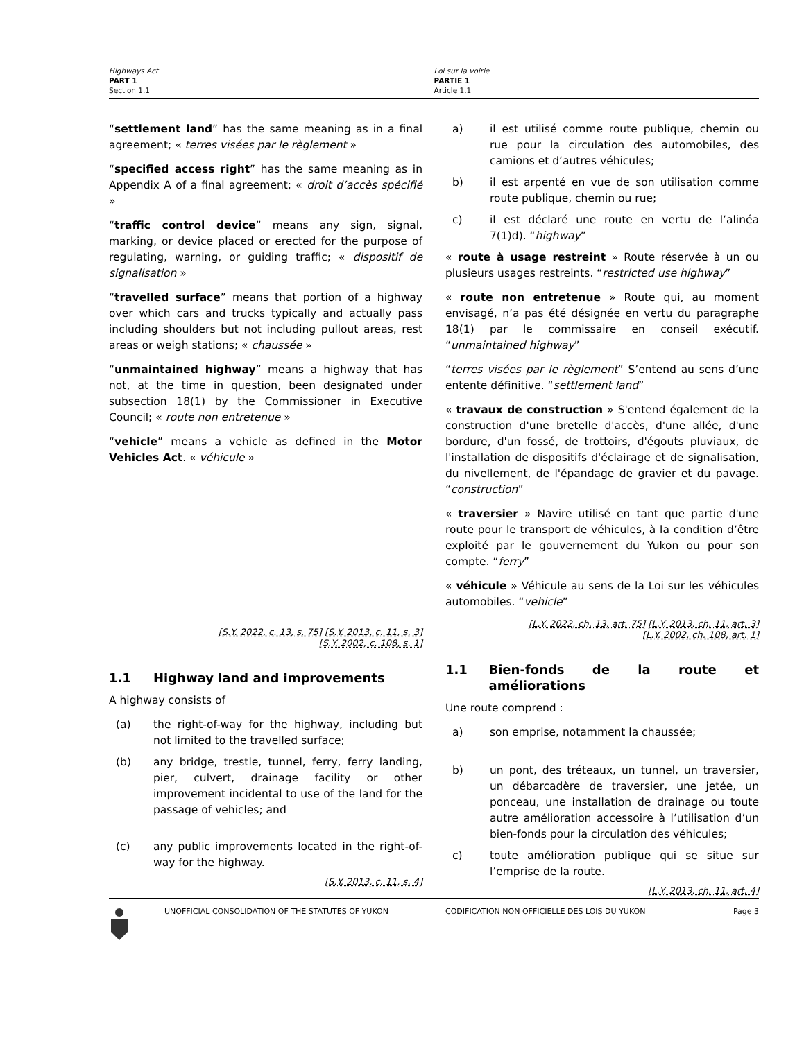Highways Act
PART 1
Section 1.1
Loi sur la voirie
PARTIE 1
Article 1.1
“settlement land” has the same meaning as in a final agreement; « terres visées par le règlement »
“specified access right” has the same meaning as in Appendix A of a final agreement; « droit d’accès spécifié »
“traffic control device” means any sign, signal, marking, or device placed or erected for the purpose of regulating, warning, or guiding traffic; « dispositif de signalisation »
“travelled surface” means that portion of a highway over which cars and trucks typically and actually pass including shoulders but not including pullout areas, rest areas or weigh stations; « chaussée »
“unmaintained highway” means a highway that has not, at the time in question, been designated under subsection 18(1) by the Commissioner in Executive Council; « route non entretenue »
“vehicle” means a vehicle as defined in the Motor Vehicles Act. « véhicule »
[S.Y. 2022, c. 13, s. 75] [S.Y. 2013, c. 11, s. 3]
[S.Y. 2002, c. 108, s. 1]
1.1 Highway land and improvements
A highway consists of
(a) the right-of-way for the highway, including but not limited to the travelled surface;
(b) any bridge, trestle, tunnel, ferry, ferry landing, pier, culvert, drainage facility or other improvement incidental to use of the land for the passage of vehicles; and
(c) any public improvements located in the right-of-way for the highway.
[S.Y. 2013, c. 11, s. 4]
a) il est utilisé comme route publique, chemin ou rue pour la circulation des automobiles, des camions et d’autres véhicules;
b) il est arpenté en vue de son utilisation comme route publique, chemin ou rue;
c) il est déclaré une route en vertu de l’alinéa 7(1)d). “highway”
« route à usage restreint » Route réservée à un ou plusieurs usages restreints. “restricted use highway”
« route non entretenue » Route qui, au moment envisagé, n’a pas été désignée en vertu du paragraphe 18(1) par le commissaire en conseil exécutif. “unmaintained highway”
“terres visées par le règlement” S’entend au sens d’une entente définitive. “settlement land”
« travaux de construction » S'entend également de la construction d'une bretelle d'accès, d'une allée, d'une bordure, d'un fossé, de trottoirs, d'égouts pluviaux, de l'installation de dispositifs d'éclairage et de signalisation, du nivellement, de l'épandage de gravier et du pavage. “construction”
« traversier » Navire utilisé en tant que partie d'une route pour le transport de véhicules, à la condition d’être exploité par le gouvernement du Yukon ou pour son compte. “ferry”
« véhicule » Véhicule au sens de la Loi sur les véhicules automobiles. “vehicle”
[L.Y. 2022, ch. 13, art. 75] [L.Y. 2013, ch. 11, art. 3]
[L.Y. 2002, ch. 108, art. 1]
1.1 Bien-fonds de la route et améliorations
Une route comprend :
a) son emprise, notamment la chaussée;
b) un pont, des tréteaux, un tunnel, un traversier, un débarcadère de traversier, une jetée, un ponceau, une installation de drainage ou toute autre amélioration accessoire à l’utilisation d’un bien-fonds pour la circulation des véhicules;
c) toute amélioration publique qui se situe sur l’emprise de la route.
[L.Y. 2013, ch. 11, art. 4]
UNOFFICIAL CONSOLIDATION OF THE STATUTES OF YUKON CODIFICATION NON OFFICIELLE DES LOIS DU YUKON Page 3